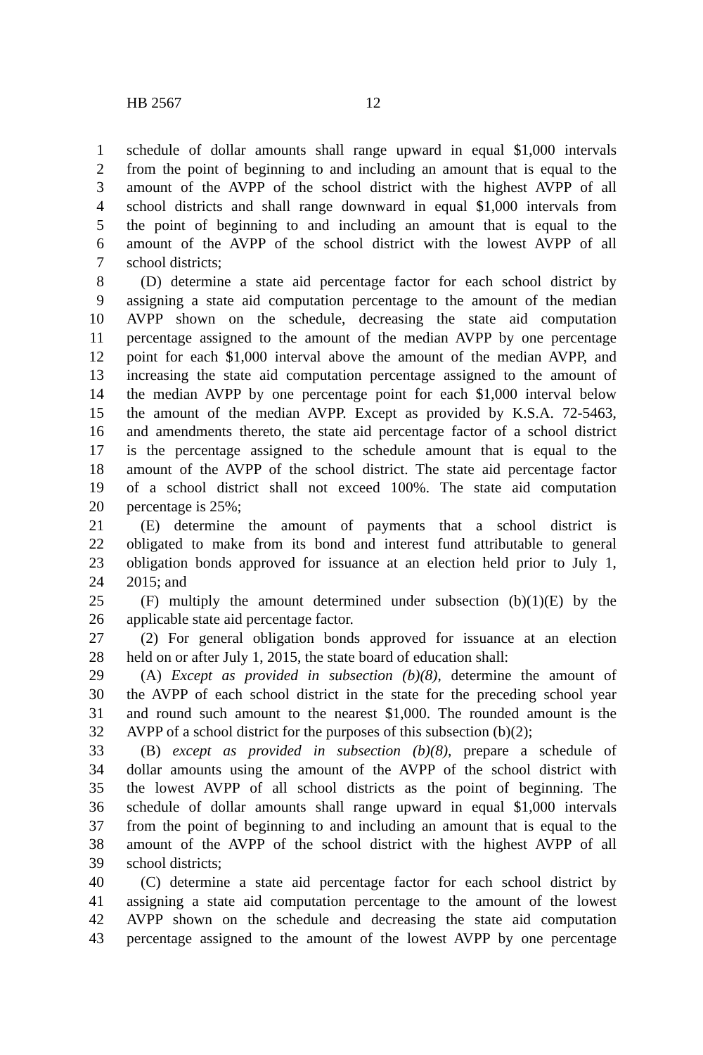HB 2567 12
1 schedule of dollar amounts shall range upward in equal $1,000 intervals
2 from the point of beginning to and including an amount that is equal to the
3 amount of the AVPP of the school district with the highest AVPP of all
4 school districts and shall range downward in equal $1,000 intervals from
5 the point of beginning to and including an amount that is equal to the
6 amount of the AVPP of the school district with the lowest AVPP of all
7 school districts;
8 (D) determine a state aid percentage factor for each school district by
9 assigning a state aid computation percentage to the amount of the median
10 AVPP shown on the schedule, decreasing the state aid computation
11 percentage assigned to the amount of the median AVPP by one percentage
12 point for each $1,000 interval above the amount of the median AVPP, and
13 increasing the state aid computation percentage assigned to the amount of
14 the median AVPP by one percentage point for each $1,000 interval below
15 the amount of the median AVPP. Except as provided by K.S.A. 72-5463,
16 and amendments thereto, the state aid percentage factor of a school district
17 is the percentage assigned to the schedule amount that is equal to the
18 amount of the AVPP of the school district. The state aid percentage factor
19 of a school district shall not exceed 100%. The state aid computation
20 percentage is 25%;
21 (E) determine the amount of payments that a school district is
22 obligated to make from its bond and interest fund attributable to general
23 obligation bonds approved for issuance at an election held prior to July 1,
24 2015; and
25 (F) multiply the amount determined under subsection (b)(1)(E) by the
26 applicable state aid percentage factor.
27 (2) For general obligation bonds approved for issuance at an election
28 held on or after July 1, 2015, the state board of education shall:
29 (A) Except as provided in subsection (b)(8), determine the amount of
30 the AVPP of each school district in the state for the preceding school year
31 and round such amount to the nearest $1,000. The rounded amount is the
32 AVPP of a school district for the purposes of this subsection (b)(2);
33 (B) except as provided in subsection (b)(8), prepare a schedule of
34 dollar amounts using the amount of the AVPP of the school district with
35 the lowest AVPP of all school districts as the point of beginning. The
36 schedule of dollar amounts shall range upward in equal $1,000 intervals
37 from the point of beginning to and including an amount that is equal to the
38 amount of the AVPP of the school district with the highest AVPP of all
39 school districts;
40 (C) determine a state aid percentage factor for each school district by
41 assigning a state aid computation percentage to the amount of the lowest
42 AVPP shown on the schedule and decreasing the state aid computation
43 percentage assigned to the amount of the lowest AVPP by one percentage